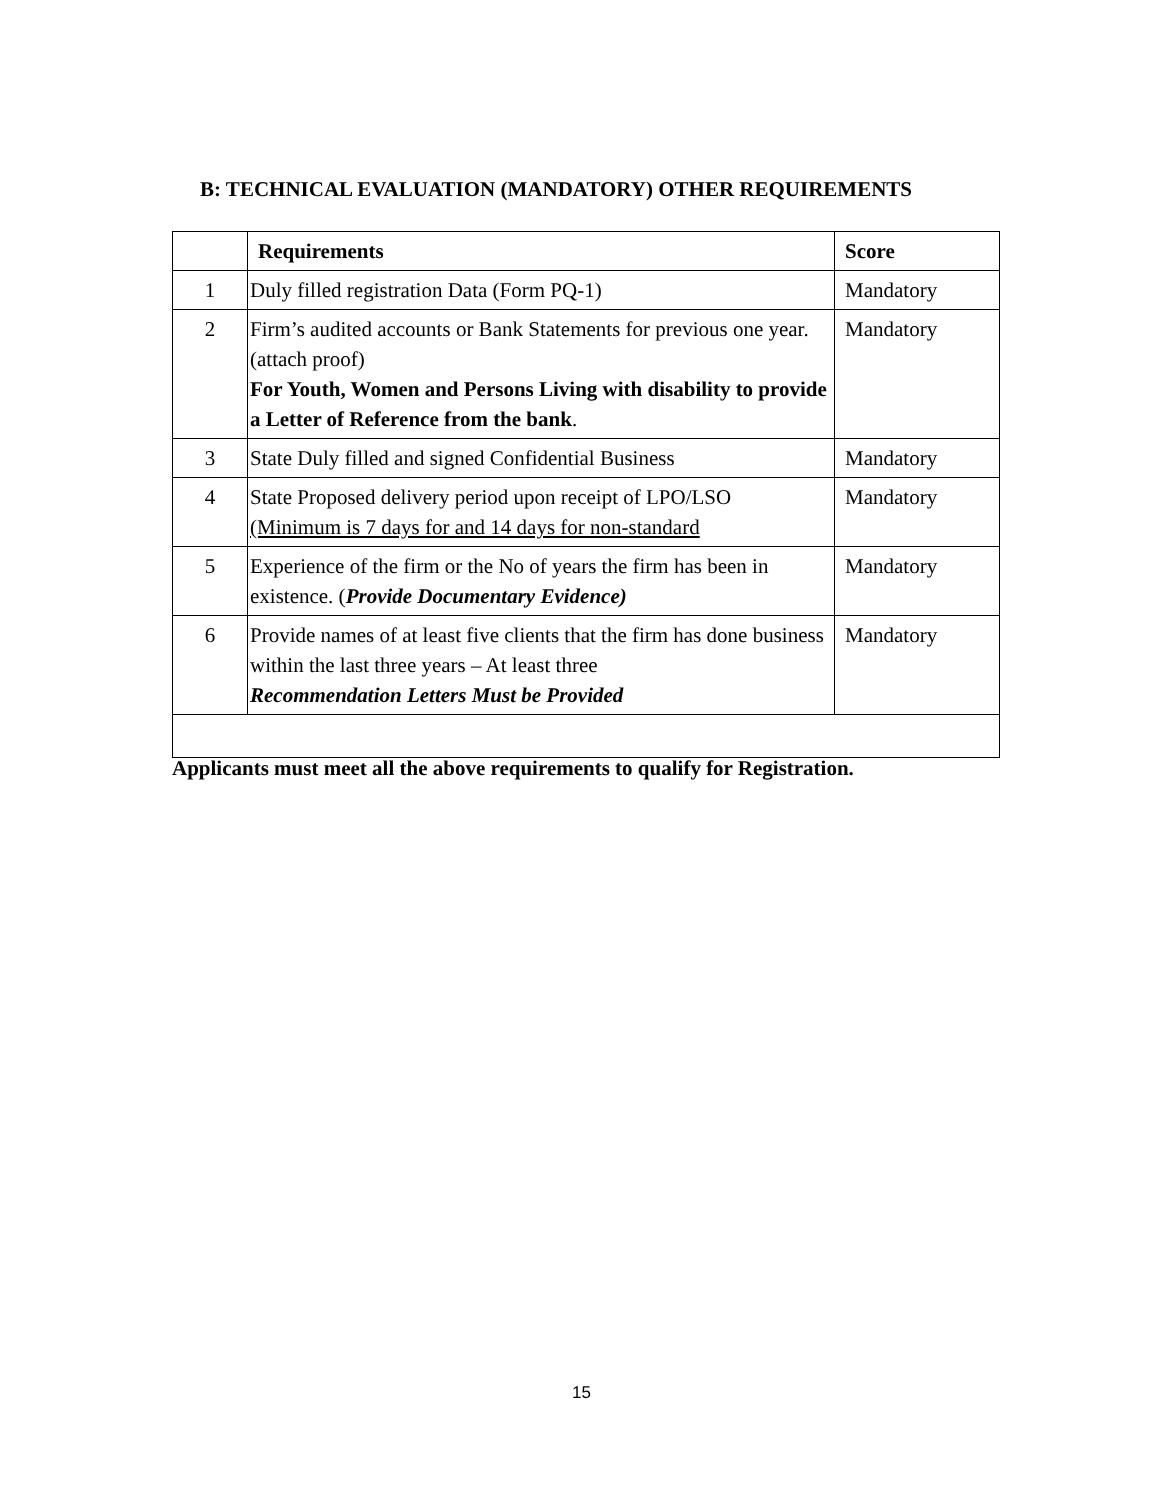B: TECHNICAL EVALUATION (MANDATORY) OTHER REQUIREMENTS
| | Requirements | Score |
| --- | --- | --- |
| 1 | Duly filled registration Data (Form PQ-1) | Mandatory |
| 2 | Firm’s audited accounts or Bank Statements for previous one year.(attach proof) For Youth, Women and Persons Living with disability to provide a Letter of Reference from the bank . | Mandatory |
| 3 | State Duly filled and signed Confidential Business | Mandatory |
| 4 | State Proposed delivery period upon receipt of LPO/LSO (Minimum is 7 days for and 14 days for non-standard | Mandatory |
| 5 | Experience of the firm or the No of years the firm has been in existence. ( Provide Documentary Evidence) | Mandatory |
| 6 | Provide names of at least five clients that the firm has done business within the last three years – At least three Recommendation Letters Must be Provided | Mandatory |
Applicants must meet all the above requirements to qualify for Registration.
15